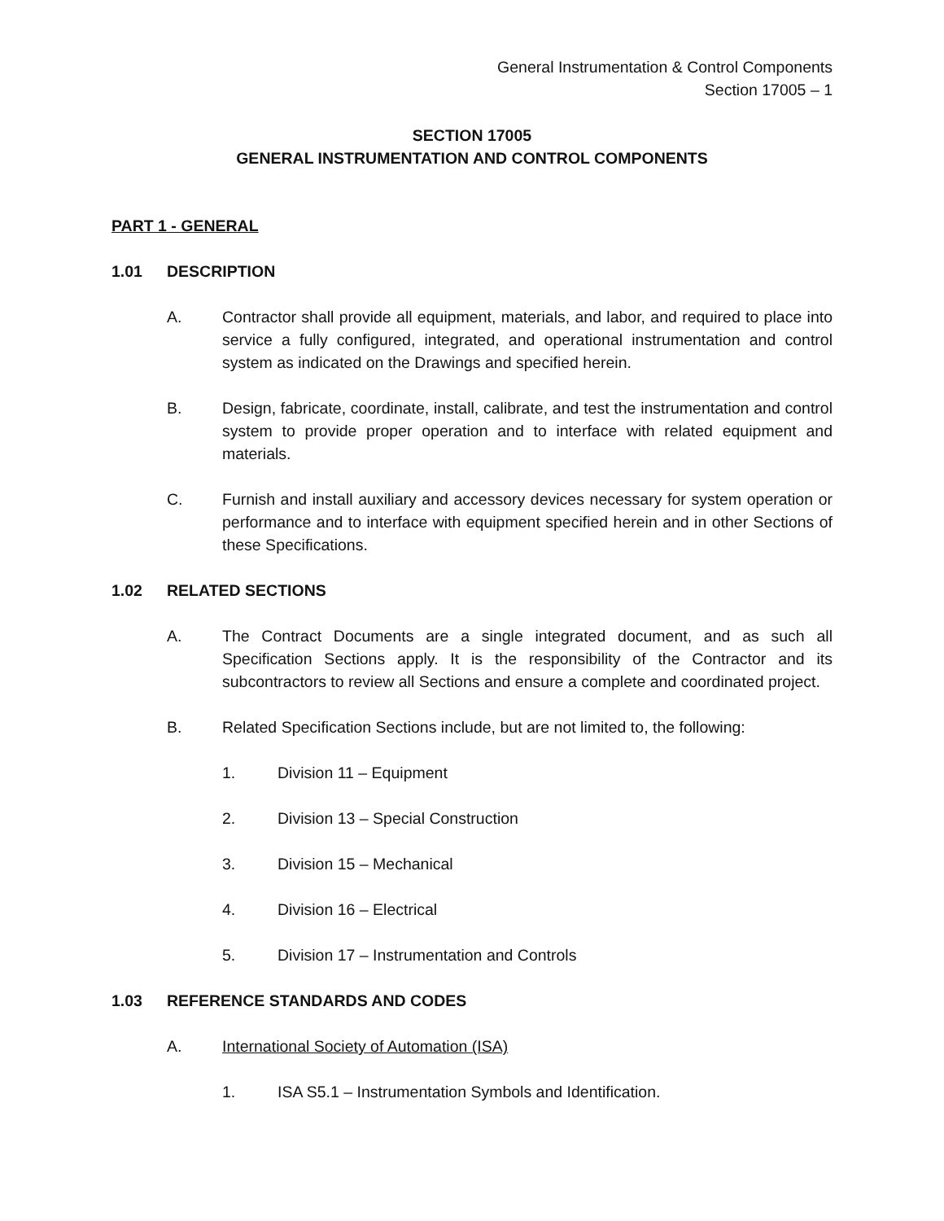General Instrumentation & Control Components
Section 17005 – 1
SECTION 17005
GENERAL INSTRUMENTATION AND CONTROL COMPONENTS
PART 1 - GENERAL
1.01 DESCRIPTION
A. Contractor shall provide all equipment, materials, and labor, and required to place into service a fully configured, integrated, and operational instrumentation and control system as indicated on the Drawings and specified herein.
B. Design, fabricate, coordinate, install, calibrate, and test the instrumentation and control system to provide proper operation and to interface with related equipment and materials.
C. Furnish and install auxiliary and accessory devices necessary for system operation or performance and to interface with equipment specified herein and in other Sections of these Specifications.
1.02 RELATED SECTIONS
A. The Contract Documents are a single integrated document, and as such all Specification Sections apply. It is the responsibility of the Contractor and its subcontractors to review all Sections and ensure a complete and coordinated project.
B. Related Specification Sections include, but are not limited to, the following:
1. Division 11 – Equipment
2. Division 13 – Special Construction
3. Division 15 – Mechanical
4. Division 16 – Electrical
5. Division 17 – Instrumentation and Controls
1.03 REFERENCE STANDARDS AND CODES
A. International Society of Automation (ISA)
1. ISA S5.1 – Instrumentation Symbols and Identification.